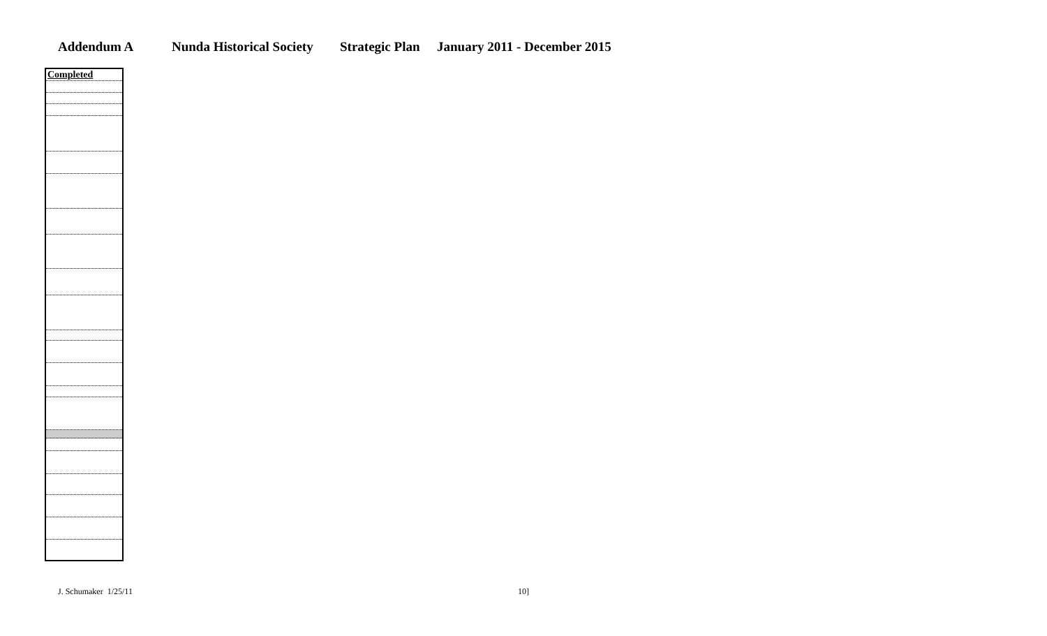Addendum A Nunda Historical Society Strategic Plan January 2011 - December 2015
| Completed |
J. Schumaker 1/25/11 10]